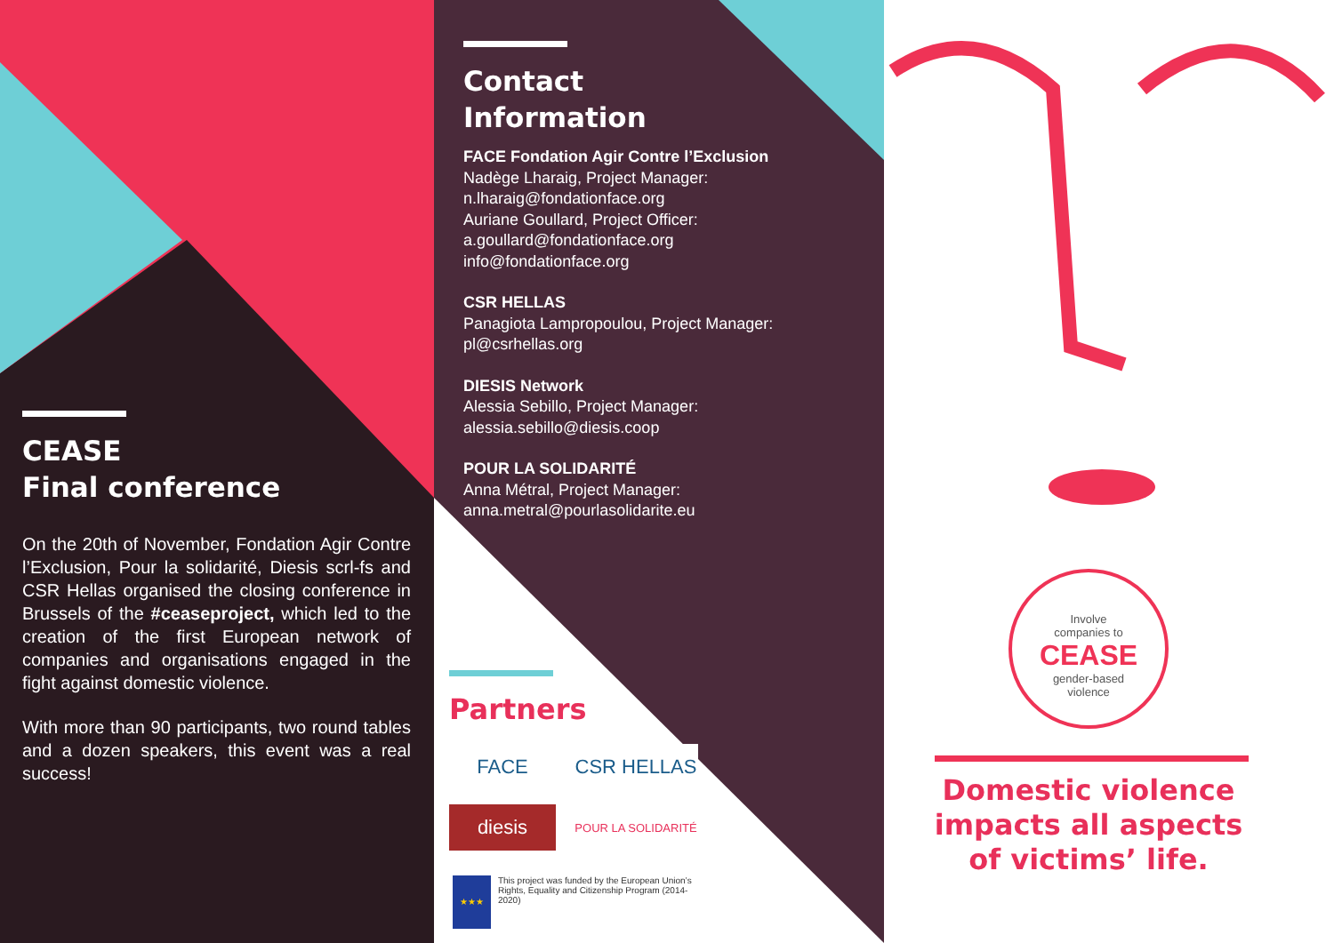CEASE
Final conference
On the 20th of November, Fondation Agir Contre l’Exclusion, Pour la solidarité, Diesis scrl-fs and CSR Hellas organised the closing conference in Brussels of the #ceaseproject, which led to the creation of the first European network of companies and organisations engaged in the fight against domestic violence.
With more than 90 participants, two round tables and a dozen speakers, this event was a real success!
Contact
Information
FACE Fondation Agir Contre l’Exclusion
Nadège Lharaig, Project Manager:
n.lharaig@fondationface.org
Auriane Goullard, Project Officer:
a.goullard@fondationface.org
info@fondationface.org
CSR HELLAS
Panagiota Lampropoulou, Project Manager:
pl@csrhellas.org
DIESIS Network
Alessia Sebillo, Project Manager:
alessia.sebillo@diesis.coop
POUR LA SOLIDARITÉ
Anna Métral, Project Manager:
anna.metral@pourlasolidarite.eu
Partners
FACE
CSR HELLAS
diesis
POUR LA SOLIDARITÉ
★★★
This project was funded by the European Union’s Rights, Equality and Citizenship Program (2014-2020)
Involve
companies to
CEASE
gender-based
violence
Domestic violence impacts all aspects of victims’ life.